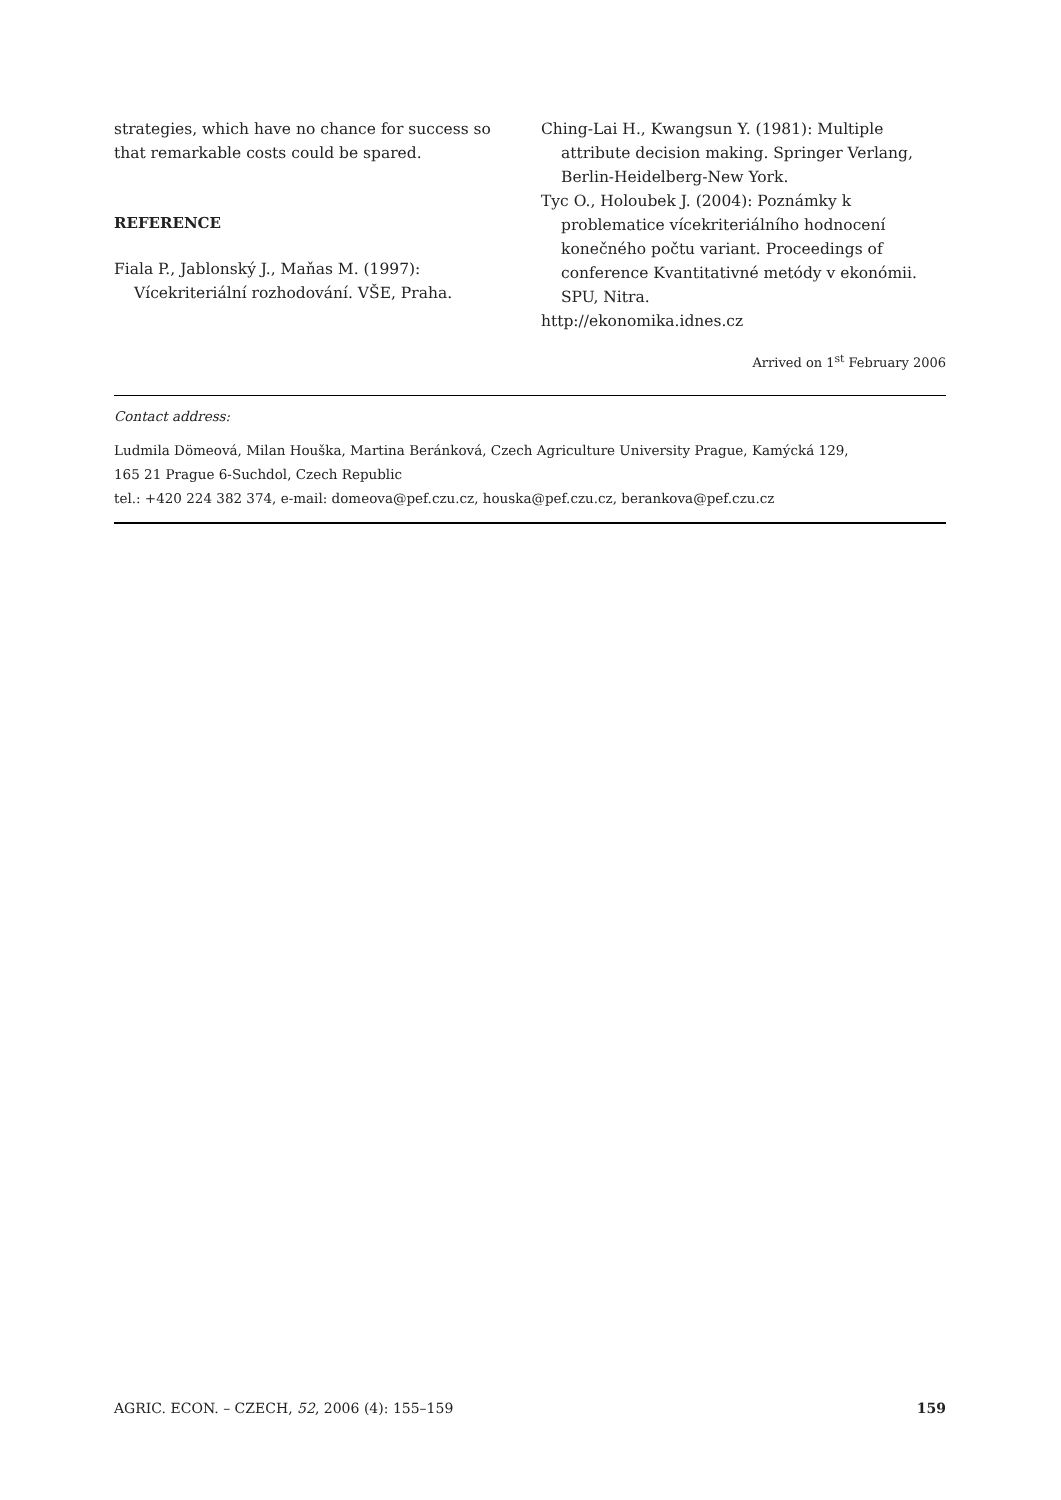strategies, which have no chance for success so that remarkable costs could be spared.
REFERENCE
Fiala P., Jablonský J., Maňas M. (1997): Vícekriteriální rozhodování. VŠE, Praha.
Ching-Lai H., Kwangsun Y. (1981): Multiple attribute decision making. Springer Verlang, Berlin-Heidelberg-New York.
Tyc O., Holoubek J. (2004): Poznámky k problematice vícekriteriálního hodnocení konečného počtu variant. Proceedings of conference Kvantitativné metódy v ekonómii. SPU, Nitra.
http://ekonomika.idnes.cz
Arrived on 1<sup>st</sup> February 2006
Contact address:
Ludmila Dömeová, Milan Houška, Martina Beránková, Czech Agriculture University Prague, Kamýcká 129,
165 21 Prague 6-Suchdol, Czech Republic
tel.: +420 224 382 374, e-mail: domeova@pef.czu.cz, houska@pef.czu.cz, berankova@pef.czu.cz
AGRIC. ECON. – CZECH, 52, 2006 (4): 155–159 159